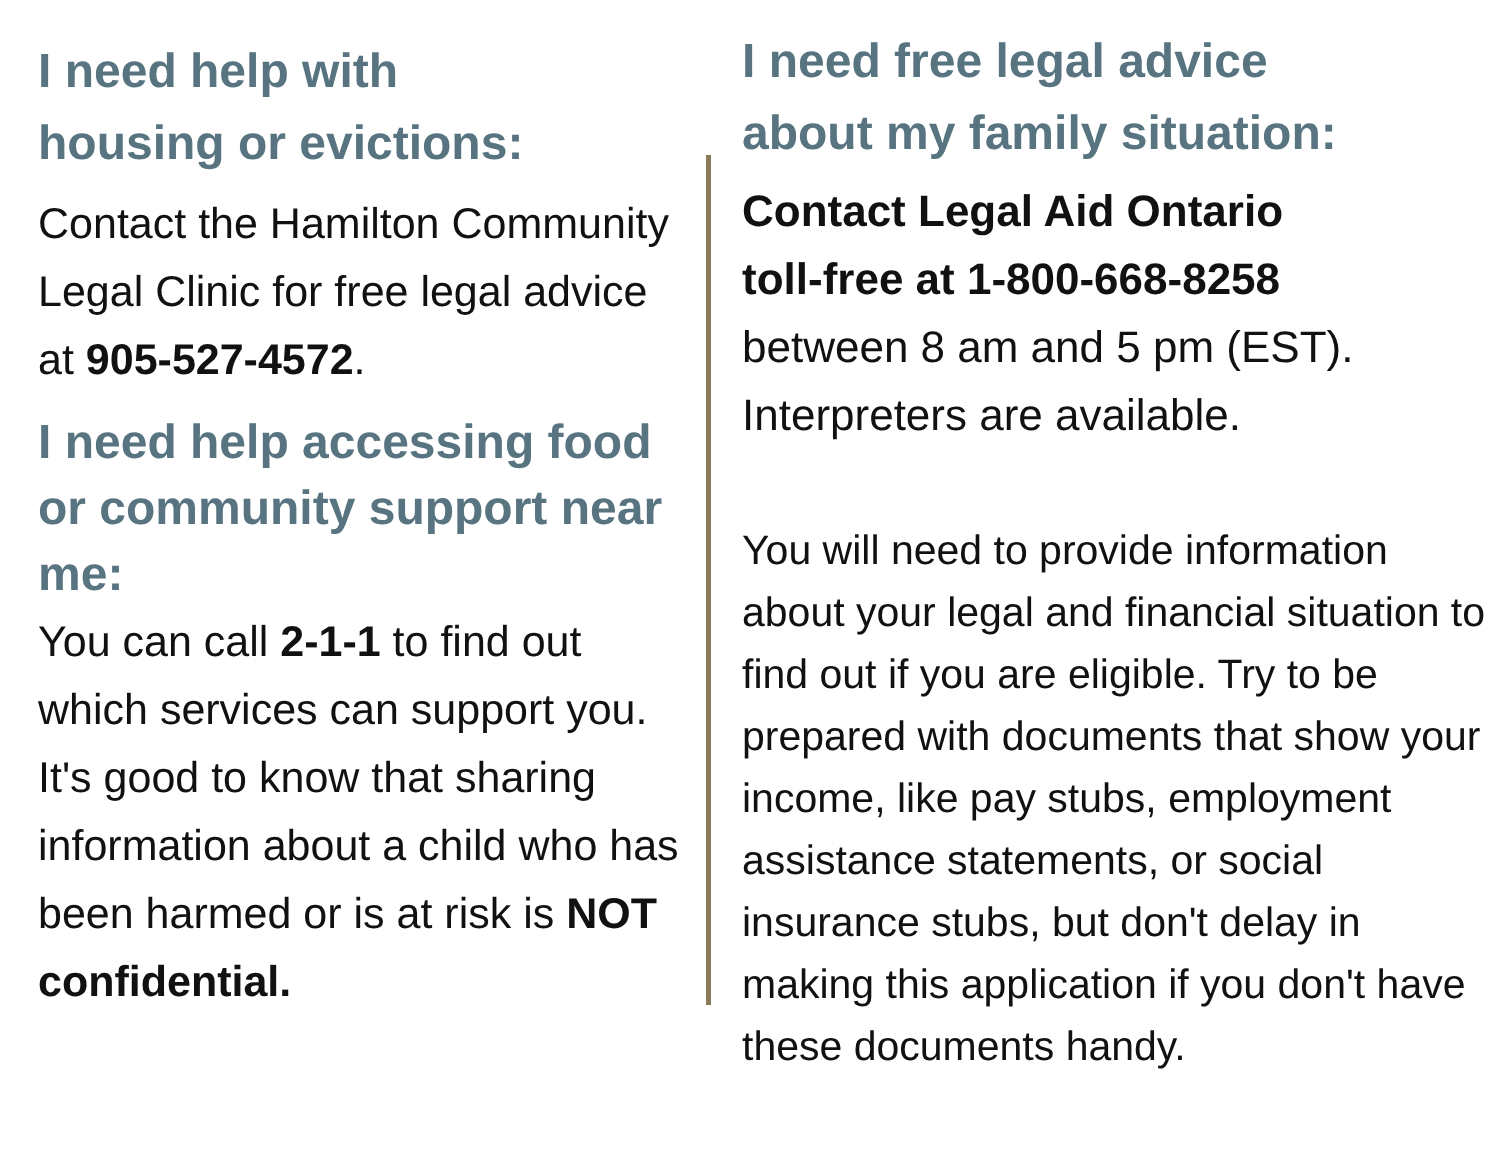I need help with
housing or evictions:
Contact the Hamilton Community Legal Clinic for free legal advice at 905-527-4572.
I need help accessing food or community support near me:
You can call 2-1-1 to find out which services can support you. It's good to know that sharing information about a child who has been harmed or is at risk is NOT confidential.
I need free legal advice
about my family situation:
Contact Legal Aid Ontario
toll-free at 1-800-668-8258
between 8 am and 5 pm (EST).
Interpreters are available.
You will need to provide information about your legal and financial situation to find out if you are eligible. Try to be prepared with documents that show your income, like pay stubs, employment assistance statements, or social insurance stubs, but don't delay in making this application if you don't have these documents handy.